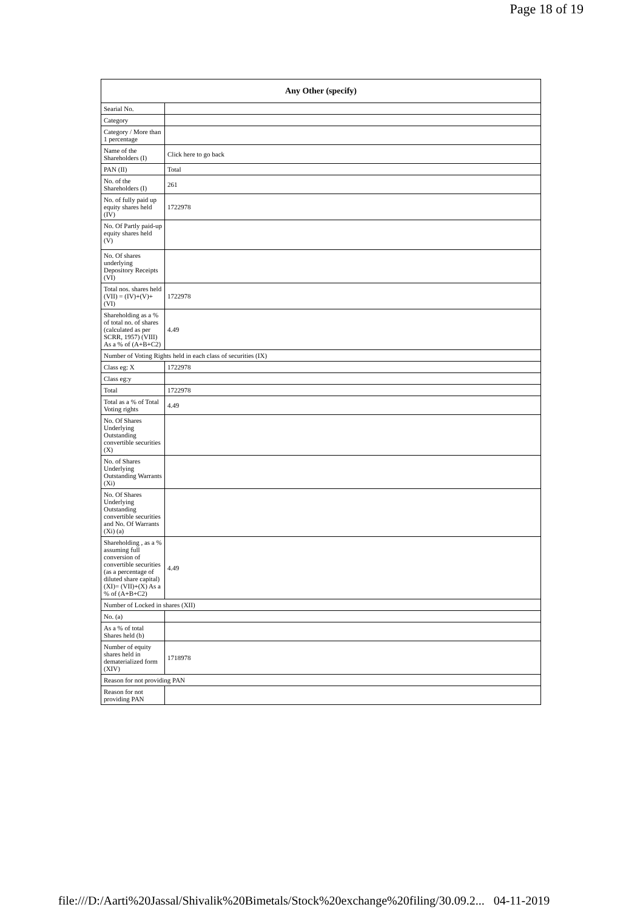Page 18 of 19
| Any Other (specify) | |
| --- | --- |
| Searial No. | |
| Category | |
| Category / More than 1 percentage | |
| Name of the Shareholders (I) | Click here to go back |
| PAN (II) | Total |
| No. of the Shareholders (I) | 261 |
| No. of fully paid up equity shares held (IV) | 1722978 |
| No. Of Partly paid-up equity shares held (V) | |
| No. Of shares underlying Depository Receipts (VI) | |
| Total nos. shares held (VII) = (IV)+(V)+ (VI) | 1722978 |
| Shareholding as a % of total no. of shares (calculated as per SCRR, 1957) (VIII) As a % of (A+B+C2) | 4.49 |
| Number of Voting Rights held in each class of securities (IX) | |
| Class eg: X | 1722978 |
| Class eg:y | |
| Total | 1722978 |
| Total as a % of Total Voting rights | 4.49 |
| No. Of Shares Underlying Outstanding convertible securities (X) | |
| No. of Shares Underlying Outstanding Warrants (Xi) | |
| No. Of Shares Underlying Outstanding convertible securities and No. Of Warrants (Xi) (a) | |
| Shareholding , as a % assuming full conversion of convertible securities (as a percentage of diluted share capital) (XI)= (VII)+(X) As a % of (A+B+C2) | 4.49 |
| Number of Locked in shares (XII) | |
| No. (a) | |
| As a % of total Shares held (b) | |
| Number of equity shares held in dematerialized form (XIV) | 1718978 |
| Reason for not providing PAN | |
| Reason for not providing PAN | |
file:///D:/Aarti%20Jassal/Shivalik%20Bimetals/Stock%20exchange%20filing/30.09.2... 04-11-2019